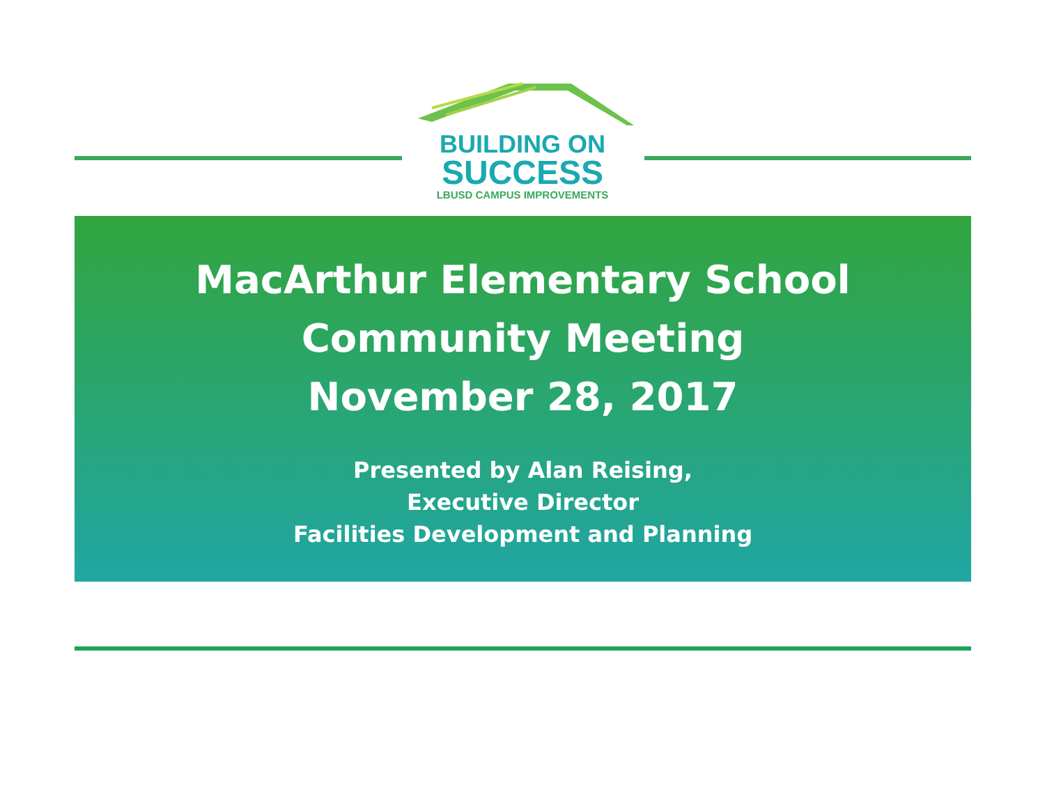BUILDING ON
SUCCESS
LBUSD CAMPUS IMPROVEMENTS
MacArthur Elementary School
Community Meeting
November 28, 2017
Presented by Alan Reising,
Executive Director
Facilities Development and Planning